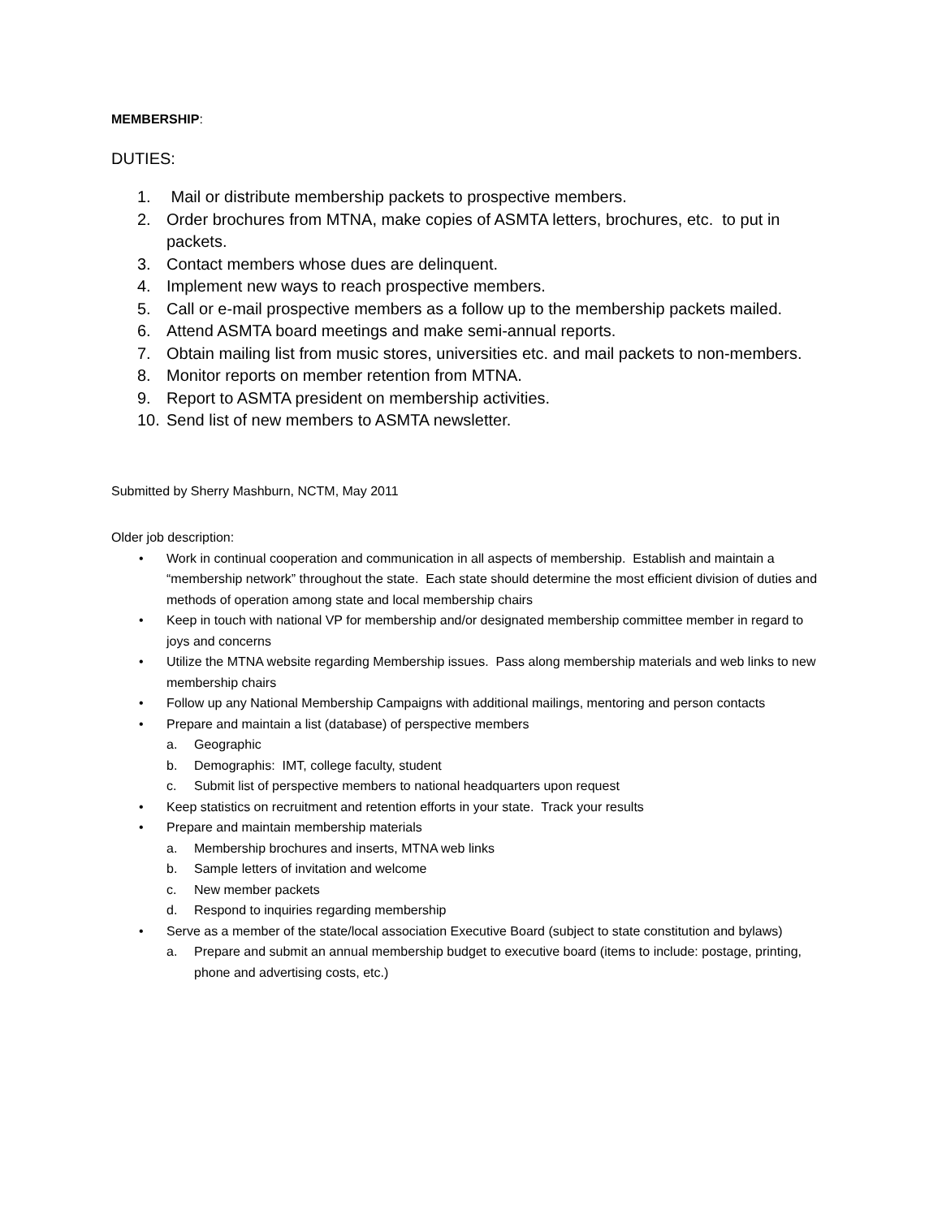MEMBERSHIP:
DUTIES:
1. Mail or distribute membership packets to prospective members.
2. Order brochures from MTNA, make copies of ASMTA letters, brochures, etc. to put in packets.
3. Contact members whose dues are delinquent.
4. Implement new ways to reach prospective members.
5. Call or e-mail prospective members as a follow up to the membership packets mailed.
6. Attend ASMTA board meetings and make semi-annual reports.
7. Obtain mailing list from music stores, universities etc. and mail packets to non-members.
8. Monitor reports on member retention from MTNA.
9. Report to ASMTA president on membership activities.
10. Send list of new members to ASMTA newsletter.
Submitted by Sherry Mashburn, NCTM, May 2011
Older job description:
• Work in continual cooperation and communication in all aspects of membership. Establish and maintain a “membership network” throughout the state. Each state should determine the most efficient division of duties and methods of operation among state and local membership chairs
• Keep in touch with national VP for membership and/or designated membership committee member in regard to joys and concerns
• Utilize the MTNA website regarding Membership issues. Pass along membership materials and web links to new membership chairs
• Follow up any National Membership Campaigns with additional mailings, mentoring and person contacts
• Prepare and maintain a list (database) of perspective members
a. Geographic
b. Demographis: IMT, college faculty, student
c. Submit list of perspective members to national headquarters upon request
• Keep statistics on recruitment and retention efforts in your state. Track your results
• Prepare and maintain membership materials
a. Membership brochures and inserts, MTNA web links
b. Sample letters of invitation and welcome
c. New member packets
d. Respond to inquiries regarding membership
• Serve as a member of the state/local association Executive Board (subject to state constitution and bylaws)
a. Prepare and submit an annual membership budget to executive board (items to include: postage, printing, phone and advertising costs, etc.)